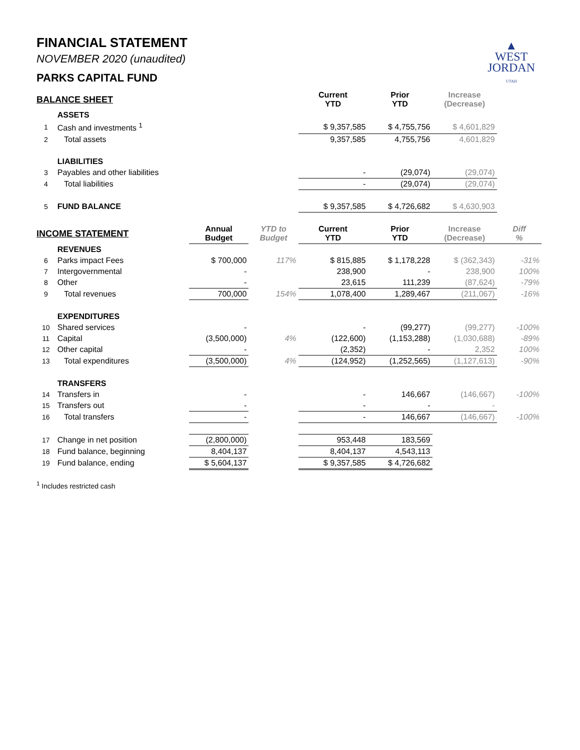▲
WEST
JORDAN
UTAH
FINANCIAL STATEMENT
NOVEMBER 2020 (unaudited)
PARKS CAPITAL FUND
| BALANCE SHEET | | | | Current YTD | Prior YTD | Increase (Decrease) | |
| | ASSETS | | | | | | |
| 1 | Cash and investments <sup>1</sup> | | | $ 9,357,585 | $ 4,755,756 | $ 4,601,829 | |
| 2 | Total assets | | | 9,357,585 | 4,755,756 | 4,601,829 | |
| | LIABILITIES | | | | | | |
| 3 | Payables and other liabilities | | | - | (29,074) | (29,074) | |
| 4 | Total liabilities | | | - | (29,074) | (29,074) | |
| 5 | FUND BALANCE | | | $ 9,357,585 | $ 4,726,682 | $ 4,630,903 | |
| INCOME STATEMENT | | Annual Budget | YTD to Budget | Current YTD | Prior YTD | Increase (Decrease) | Diff % |
| | REVENUES | | | | | | |
| 6 | Parks impact Fees | $ 700,000 | 117% | $ 815,885 | $ 1,178,228 | $ (362,343) | -31% |
| 7 | Intergovernmental | - | | 238,900 | - | 238,900 | 100% |
| 8 | Other | - | | 23,615 | 111,239 | (87,624) | -79% |
| 9 | Total revenues | 700,000 | 154% | 1,078,400 | 1,289,467 | (211,067) | -16% |
| | EXPENDITURES | | | | | | |
| 10 | Shared services | - | | - | (99,277) | (99,277) | -100% |
| 11 | Capital | (3,500,000) | 4% | (122,600) | (1,153,288) | (1,030,688) | -89% |
| 12 | Other capital | - | | (2,352) | - | 2,352 | 100% |
| 13 | Total expenditures | (3,500,000) | 4% | (124,952) | (1,252,565) | (1,127,613) | -90% |
| | TRANSFERS | | | | | | |
| 14 | Transfers in | - | | - | 146,667 | (146,667) | -100% |
| 15 | Transfers out | - | | - | - | - | |
| 16 | Total transfers | - | | - | 146,667 | (146,667) | -100% |
| 17 | Change in net position | (2,800,000) | | 953,448 | 183,569 | | |
| 18 | Fund balance, beginning | 8,404,137 | | 8,404,137 | 4,543,113 | | |
| 19 | Fund balance, ending | $ 5,604,137 | | $ 9,357,585 | $ 4,726,682 | | |
<sup>1</sup> Includes restricted cash